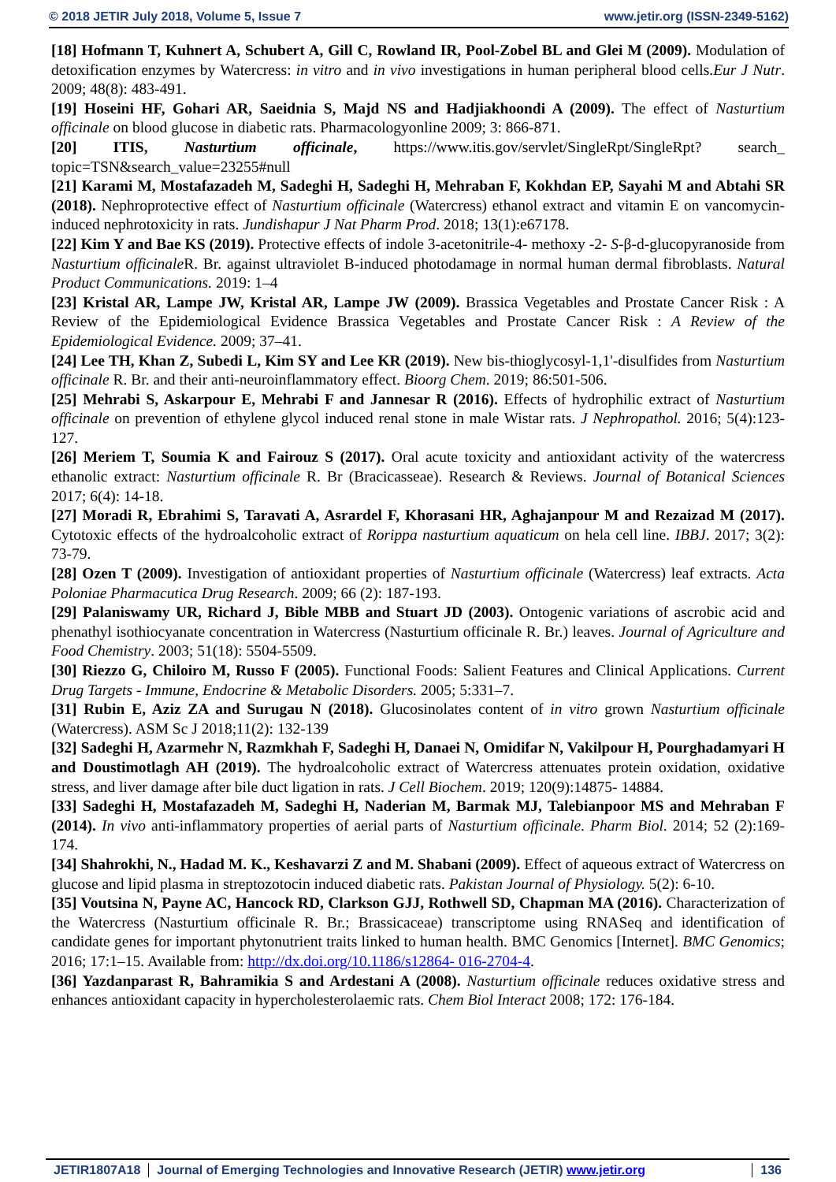© 2018 JETIR July 2018, Volume 5, Issue 7 www.jetir.org (ISSN-2349-5162)
[18] Hofmann T, Kuhnert A, Schubert A, Gill C, Rowland IR, Pool-Zobel BL and Glei M (2009). Modulation of detoxification enzymes by Watercress: in vitro and in vivo investigations in human peripheral blood cells.Eur J Nutr. 2009; 48(8): 483-491.
[19] Hoseini HF, Gohari AR, Saeidnia S, Majd NS and Hadjiakhoondi A (2009). The effect of Nasturtium officinale on blood glucose in diabetic rats. Pharmacologyonline 2009; 3: 866-871.
[20] ITIS, Nasturtium officinale, https://www.itis.gov/servlet/SingleRpt/SingleRpt? search_ topic=TSN&search_value=23255#null
[21] Karami M, Mostafazadeh M, Sadeghi H, Sadeghi H, Mehraban F, Kokhdan EP, Sayahi M and Abtahi SR (2018). Nephroprotective effect of Nasturtium officinale (Watercress) ethanol extract and vitamin E on vancomycin-induced nephrotoxicity in rats. Jundishapur J Nat Pharm Prod. 2018; 13(1):e67178.
[22] Kim Y and Bae KS (2019). Protective effects of indole 3-acetonitrile-4- methoxy -2- S-β-d-glucopyranoside from Nasturtium officinale R. Br. against ultraviolet B-induced photodamage in normal human dermal fibroblasts. Natural Product Communications. 2019: 1–4
[23] Kristal AR, Lampe JW, Kristal AR, Lampe JW (2009). Brassica Vegetables and Prostate Cancer Risk : A Review of the Epidemiological Evidence Brassica Vegetables and Prostate Cancer Risk : A Review of the Epidemiological Evidence. 2009; 37–41.
[24] Lee TH, Khan Z, Subedi L, Kim SY and Lee KR (2019). New bis-thioglycosyl-1,1'-disulfides from Nasturtium officinale R. Br. and their anti-neuroinflammatory effect. Bioorg Chem. 2019; 86:501-506.
[25] Mehrabi S, Askarpour E, Mehrabi F and Jannesar R (2016). Effects of hydrophilic extract of Nasturtium officinale on prevention of ethylene glycol induced renal stone in male Wistar rats. J Nephropathol. 2016; 5(4):123-127.
[26] Meriem T, Soumia K and Fairouz S (2017). Oral acute toxicity and antioxidant activity of the watercress ethanolic extract: Nasturtium officinale R. Br (Bracicasseae). Research & Reviews. Journal of Botanical Sciences 2017; 6(4): 14-18.
[27] Moradi R, Ebrahimi S, Taravati A, Asrardel F, Khorasani HR, Aghajanpour M and Rezaizad M (2017). Cytotoxic effects of the hydroalcoholic extract of Rorippa nasturtium aquaticum on hela cell line. IBBJ. 2017; 3(2): 73-79.
[28] Ozen T (2009). Investigation of antioxidant properties of Nasturtium officinale (Watercress) leaf extracts. Acta Poloniae Pharmacutica Drug Research. 2009; 66 (2): 187-193.
[29] Palaniswamy UR, Richard J, Bible MBB and Stuart JD (2003). Ontogenic variations of ascrobic acid and phenathyl isothiocyanate concentration in Watercress (Nasturtium officinale R. Br.) leaves. Journal of Agriculture and Food Chemistry. 2003; 51(18): 5504-5509.
[30] Riezzo G, Chiloiro M, Russo F (2005). Functional Foods: Salient Features and Clinical Applications. Current Drug Targets - Immune, Endocrine & Metabolic Disorders. 2005; 5:331–7.
[31] Rubin E, Aziz ZA and Surugau N (2018). Glucosinolates content of in vitro grown Nasturtium officinale (Watercress). ASM Sc J 2018;11(2): 132-139
[32] Sadeghi H, Azarmehr N, Razmkhah F, Sadeghi H, Danaei N, Omidifar N, Vakilpour H, Pourghadamyari H and Doustimotlagh AH (2019). The hydroalcoholic extract of Watercress attenuates protein oxidation, oxidative stress, and liver damage after bile duct ligation in rats. J Cell Biochem. 2019; 120(9):14875- 14884.
[33] Sadeghi H, Mostafazadeh M, Sadeghi H, Naderian M, Barmak MJ, Talebianpoor MS and Mehraban F (2014). In vivo anti-inflammatory properties of aerial parts of Nasturtium officinale. Pharm Biol. 2014; 52 (2):169- 174.
[34] Shahrokhi, N., Hadad M. K., Keshavarzi Z and M. Shabani (2009). Effect of aqueous extract of Watercress on glucose and lipid plasma in streptozotocin induced diabetic rats. Pakistan Journal of Physiology. 5(2): 6-10.
[35] Voutsina N, Payne AC, Hancock RD, Clarkson GJJ, Rothwell SD, Chapman MA (2016). Characterization of the Watercress (Nasturtium officinale R. Br.; Brassicaceae) transcriptome using RNASeq and identification of candidate genes for important phytonutrient traits linked to human health. BMC Genomics [Internet]. BMC Genomics; 2016; 17:1–15. Available from: http://dx.doi.org/10.1186/s12864- 016-2704-4.
[36] Yazdanparast R, Bahramikia S and Ardestani A (2008). Nasturtium officinale reduces oxidative stress and enhances antioxidant capacity in hypercholesterolaemic rats. Chem Biol Interact 2008; 172: 176-184.
JETIR1807A18 Journal of Emerging Technologies and Innovative Research (JETIR) www.jetir.org
136